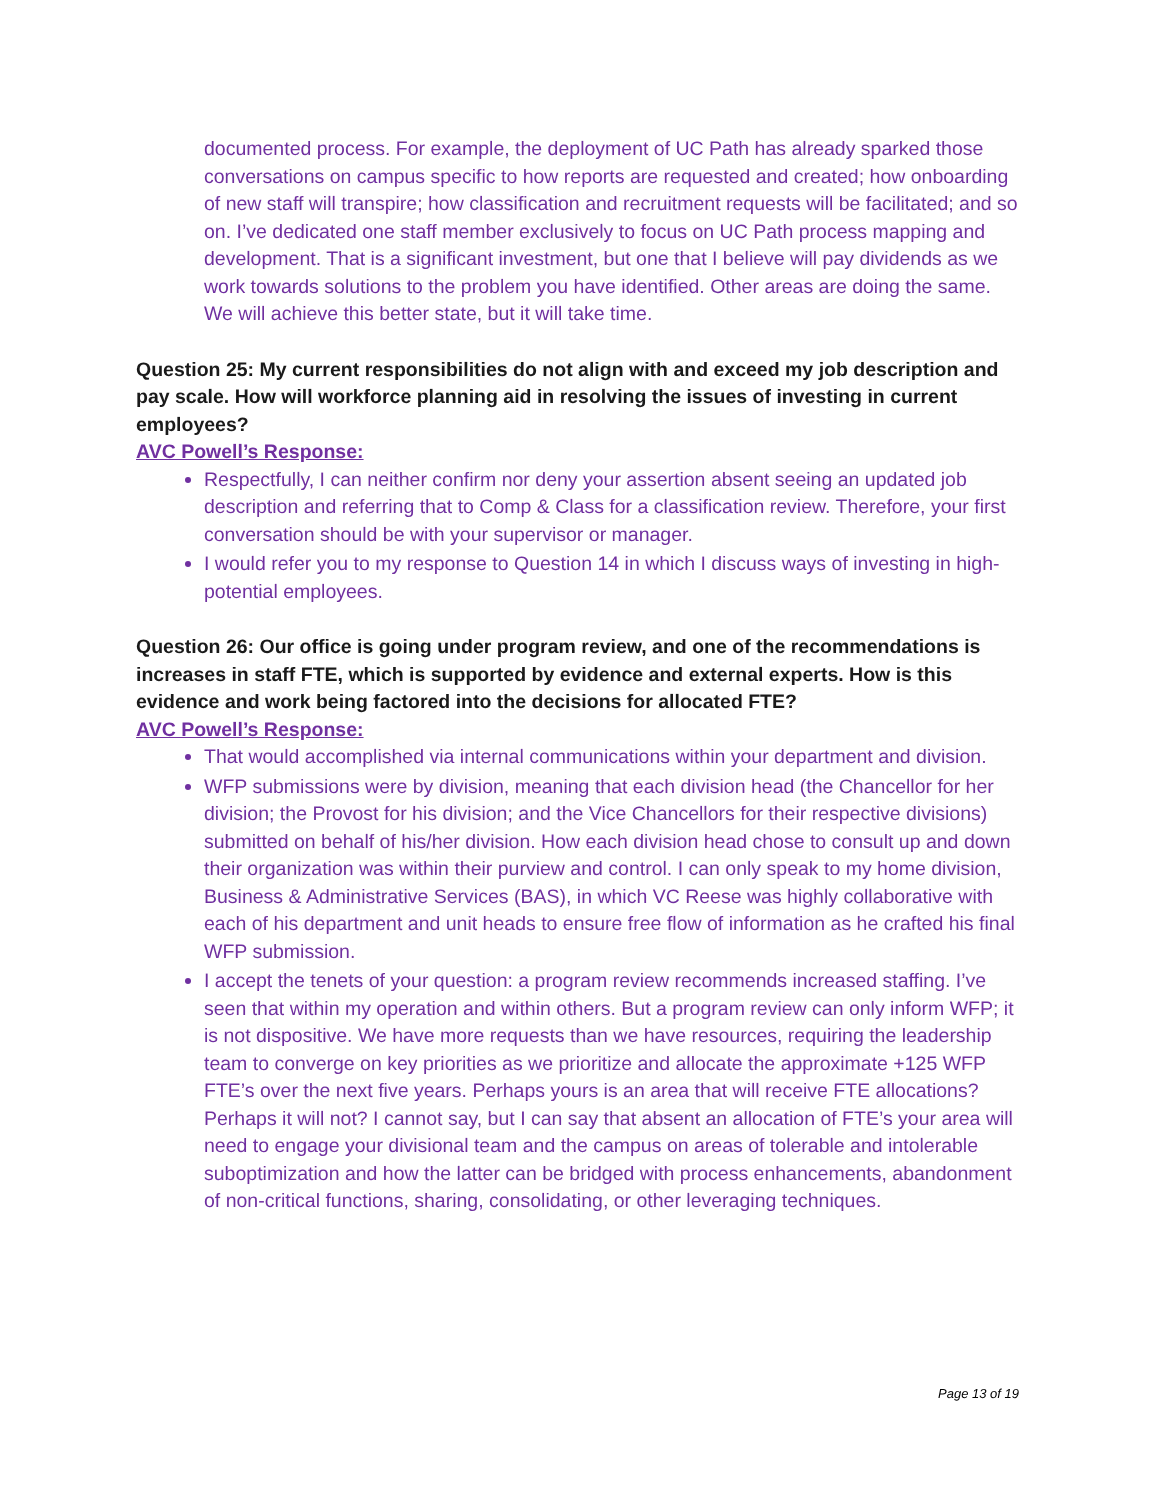documented process. For example, the deployment of UC Path has already sparked those conversations on campus specific to how reports are requested and created; how onboarding of new staff will transpire; how classification and recruitment requests will be facilitated; and so on. I’ve dedicated one staff member exclusively to focus on UC Path process mapping and development. That is a significant investment, but one that I believe will pay dividends as we work towards solutions to the problem you have identified. Other areas are doing the same. We will achieve this better state, but it will take time.
Question 25: My current responsibilities do not align with and exceed my job description and pay scale. How will workforce planning aid in resolving the issues of investing in current employees?
AVC Powell’s Response:
Respectfully, I can neither confirm nor deny your assertion absent seeing an updated job description and referring that to Comp & Class for a classification review. Therefore, your first conversation should be with your supervisor or manager.
I would refer you to my response to Question 14 in which I discuss ways of investing in high-potential employees.
Question 26: Our office is going under program review, and one of the recommendations is increases in staff FTE, which is supported by evidence and external experts. How is this evidence and work being factored into the decisions for allocated FTE?
AVC Powell’s Response:
That would accomplished via internal communications within your department and division.
WFP submissions were by division, meaning that each division head (the Chancellor for her division; the Provost for his division; and the Vice Chancellors for their respective divisions) submitted on behalf of his/her division. How each division head chose to consult up and down their organization was within their purview and control. I can only speak to my home division, Business & Administrative Services (BAS), in which VC Reese was highly collaborative with each of his department and unit heads to ensure free flow of information as he crafted his final WFP submission.
I accept the tenets of your question: a program review recommends increased staffing. I’ve seen that within my operation and within others. But a program review can only inform WFP; it is not dispositive. We have more requests than we have resources, requiring the leadership team to converge on key priorities as we prioritize and allocate the approximate +125 WFP FTE’s over the next five years. Perhaps yours is an area that will receive FTE allocations? Perhaps it will not? I cannot say, but I can say that absent an allocation of FTE’s your area will need to engage your divisional team and the campus on areas of tolerable and intolerable suboptimization and how the latter can be bridged with process enhancements, abandonment of non-critical functions, sharing, consolidating, or other leveraging techniques.
Page 13 of 19